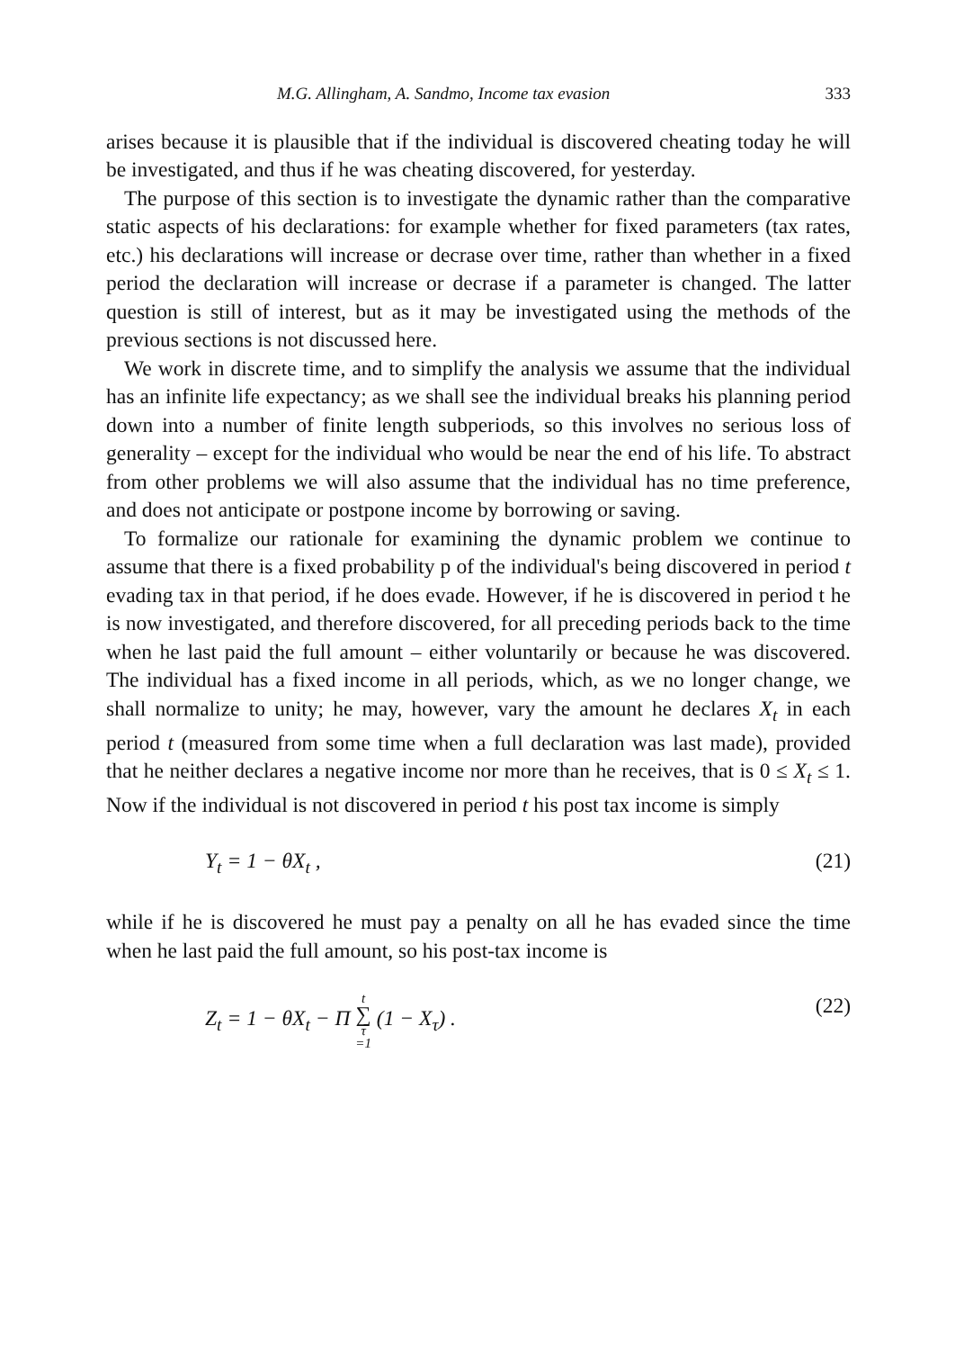M.G. Allingham, A. Sandmo, Income tax evasion 333
arises because it is plausible that if the individual is discovered cheating today he will be investigated, and thus if he was cheating discovered, for yesterday.
The purpose of this section is to investigate the dynamic rather than the comparative static aspects of his declarations: for example whether for fixed parameters (tax rates, etc.) his declarations will increase or decrase over time, rather than whether in a fixed period the declaration will increase or decrase if a parameter is changed. The latter question is still of interest, but as it may be investigated using the methods of the previous sections is not discussed here.
We work in discrete time, and to simplify the analysis we assume that the individual has an infinite life expectancy; as we shall see the individual breaks his planning period down into a number of finite length subperiods, so this involves no serious loss of generality – except for the individual who would be near the end of his life. To abstract from other problems we will also assume that the individual has no time preference, and does not anticipate or postpone income by borrowing or saving.
To formalize our rationale for examining the dynamic problem we continue to assume that there is a fixed probability p of the individual's being discovered in period t evading tax in that period, if he does evade. However, if he is discovered in period t he is now investigated, and therefore discovered, for all preceding periods back to the time when he last paid the full amount – either voluntarily or because he was discovered. The individual has a fixed income in all periods, which, as we no longer change, we shall normalize to unity; he may, however, vary the amount he declares X<sub>t</sub> in each period t (measured from some time when a full declaration was last made), provided that he neither declares a negative income nor more than he receives, that is 0 ≤ X<sub>t</sub> ≤ 1. Now if the individual is not discovered in period t his post tax income is simply
Y<sub>t</sub> = 1 − θX<sub>t</sub> , (21)
while if he is discovered he must pay a penalty on all he has evaded since the time when he last paid the full amount, so his post-tax income is
Z<sub>t</sub> = 1 − θX<sub>t</sub> − Π t ∑ τ =1 (1 − X<sub>τ</sub>) . (22)